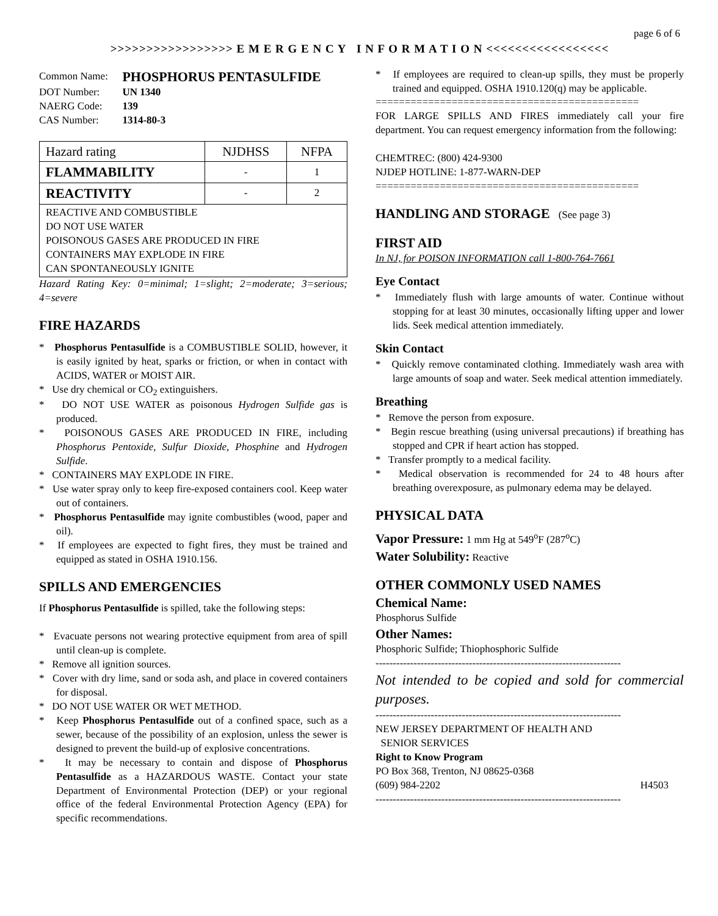page 6 of 6
>>>>>>>>>>>>>>>>> E M E R G E N C Y I N F O R M A T I O N <<<<<<<<<<<<<<<<<
| Common Name: | PHOSPHORUS PENTASULFIDE |
| DOT Number: | UN 1340 |
| NAERG Code: | 139 |
| CAS Number: | 1314-80-3 |
| Hazard rating | NJDHSS | NFPA |
| FLAMMABILITY | - | 1 |
| REACTIVITY | - | 2 |
| REACTIVE AND COMBUSTIBLE DO NOT USE WATER POISONOUS GASES ARE PRODUCED IN FIRE CONTAINERS MAY EXPLODE IN FIRE CAN SPONTANEOUSLY IGNITE | | |
Hazard Rating Key: 0=minimal; 1=slight; 2=moderate; 3=serious; 4=severe
FIRE HAZARDS
* Phosphorus Pentasulfide is a COMBUSTIBLE SOLID, however, it is easily ignited by heat, sparks or friction, or when in contact with ACIDS, WATER or MOIST AIR.
* Use dry chemical or CO<sub>2</sub> extinguishers.
* DO NOT USE WATER as poisonous Hydrogen Sulfide gas is produced.
* POISONOUS GASES ARE PRODUCED IN FIRE, including Phosphorus Pentoxide, Sulfur Dioxide, Phosphine and Hydrogen Sulfide.
* CONTAINERS MAY EXPLODE IN FIRE.
* Use water spray only to keep fire-exposed containers cool. Keep water out of containers.
* Phosphorus Pentasulfide may ignite combustibles (wood, paper and oil).
* If employees are expected to fight fires, they must be trained and equipped as stated in OSHA 1910.156.
SPILLS AND EMERGENCIES
If Phosphorus Pentasulfide is spilled, take the following steps:
* Evacuate persons not wearing protective equipment from area of spill until clean-up is complete.
* Remove all ignition sources.
* Cover with dry lime, sand or soda ash, and place in covered containers for disposal.
* DO NOT USE WATER OR WET METHOD.
* Keep Phosphorus Pentasulfide out of a confined space, such as a sewer, because of the possibility of an explosion, unless the sewer is designed to prevent the build-up of explosive concentrations.
* It may be necessary to contain and dispose of Phosphorus Pentasulfide as a HAZARDOUS WASTE. Contact your state Department of Environmental Protection (DEP) or your regional office of the federal Environmental Protection Agency (EPA) for specific recommendations.
* If employees are required to clean-up spills, they must be properly trained and equipped. OSHA 1910.120(q) may be applicable.
=============================================
FOR LARGE SPILLS AND FIRES immediately call your fire department. You can request emergency information from the following:
CHEMTREC: (800) 424-9300
NJDEP HOTLINE: 1-877-WARN-DEP
=============================================
HANDLING AND STORAGE (See page 3)
FIRST AID
In NJ, for POISON INFORMATION call 1-800-764-7661
Eye Contact
* Immediately flush with large amounts of water. Continue without stopping for at least 30 minutes, occasionally lifting upper and lower lids. Seek medical attention immediately.
Skin Contact
* Quickly remove contaminated clothing. Immediately wash area with large amounts of soap and water. Seek medical attention immediately.
Breathing
* Remove the person from exposure.
* Begin rescue breathing (using universal precautions) if breathing has stopped and CPR if heart action has stopped.
* Transfer promptly to a medical facility.
* Medical observation is recommended for 24 to 48 hours after breathing overexposure, as pulmonary edema may be delayed.
PHYSICAL DATA
Vapor Pressure: 1 mm Hg at 549<sup>o</sup>F (287<sup>o</sup>C)
Water Solubility: Reactive
OTHER COMMONLY USED NAMES
Chemical Name:
Phosphorus Sulfide
Other Names:
Phosphoric Sulfide; Thiophosphoric Sulfide
-----------------------------------------------------------------------
Not intended to be copied and sold for commercial purposes.
-----------------------------------------------------------------------
NEW JERSEY DEPARTMENT OF HEALTH AND
SENIOR SERVICES
Right to Know Program
PO Box 368, Trenton, NJ 08625-0368
(609) 984-2202 H4503
-----------------------------------------------------------------------